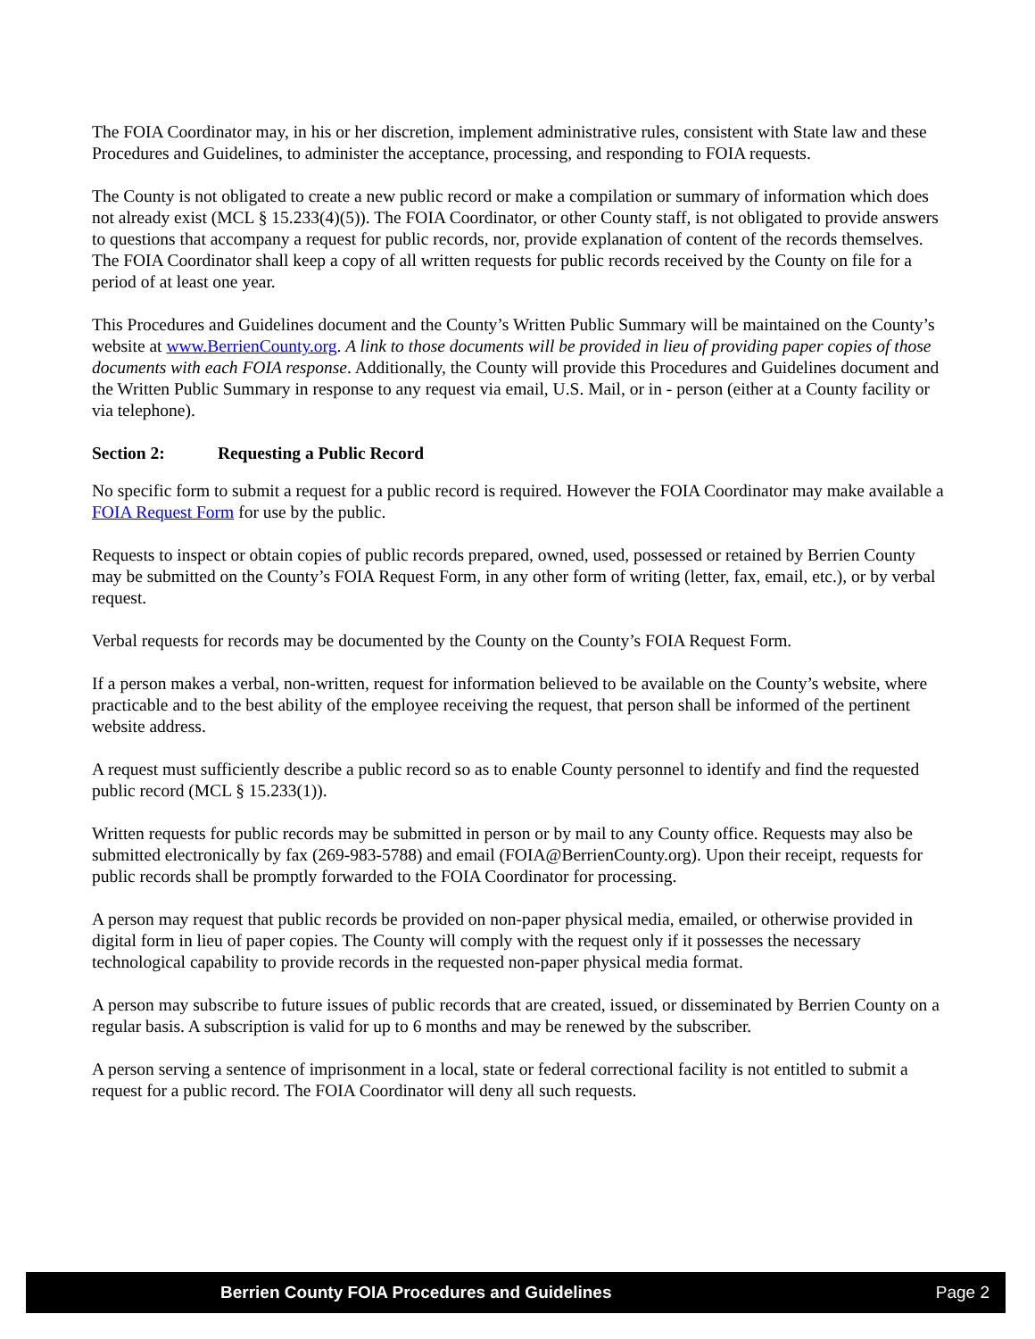The FOIA Coordinator may, in his or her discretion, implement administrative rules, consistent with State law and these Procedures and Guidelines, to administer the acceptance, processing, and responding to FOIA requests.
The County is not obligated to create a new public record or make a compilation or summary of information which does not already exist (MCL § 15.233(4)(5)). The FOIA Coordinator, or other County staff, is not obligated to provide answers to questions that accompany a request for public records, nor, provide explanation of content of the records themselves. The FOIA Coordinator shall keep a copy of all written requests for public records received by the County on file for a period of at least one year.
This Procedures and Guidelines document and the County’s Written Public Summary will be maintained on the County’s website at www.BerrienCounty.org. A link to those documents will be provided in lieu of providing paper copies of those documents with each FOIA response. Additionally, the County will provide this Procedures and Guidelines document and the Written Public Summary in response to any request via email, U.S. Mail, or in - person (either at a County facility or via telephone).
Section 2: Requesting a Public Record
No specific form to submit a request for a public record is required. However the FOIA Coordinator may make available a FOIA Request Form for use by the public.
Requests to inspect or obtain copies of public records prepared, owned, used, possessed or retained by Berrien County may be submitted on the County’s FOIA Request Form, in any other form of writing (letter, fax, email, etc.), or by verbal request.
Verbal requests for records may be documented by the County on the County’s FOIA Request Form.
If a person makes a verbal, non-written, request for information believed to be available on the County’s website, where practicable and to the best ability of the employee receiving the request, that person shall be informed of the pertinent website address.
A request must sufficiently describe a public record so as to enable County personnel to identify and find the requested public record (MCL § 15.233(1)).
Written requests for public records may be submitted in person or by mail to any County office. Requests may also be submitted electronically by fax (269-983-5788) and email (FOIA@BerrienCounty.org). Upon their receipt, requests for public records shall be promptly forwarded to the FOIA Coordinator for processing.
A person may request that public records be provided on non-paper physical media, emailed, or otherwise provided in digital form in lieu of paper copies. The County will comply with the request only if it possesses the necessary technological capability to provide records in the requested non-paper physical media format.
A person may subscribe to future issues of public records that are created, issued, or disseminated by Berrien County on a regular basis. A subscription is valid for up to 6 months and may be renewed by the subscriber.
A person serving a sentence of imprisonment in a local, state or federal correctional facility is not entitled to submit a request for a public record. The FOIA Coordinator will deny all such requests.
Berrien County FOIA Procedures and Guidelines Page 2